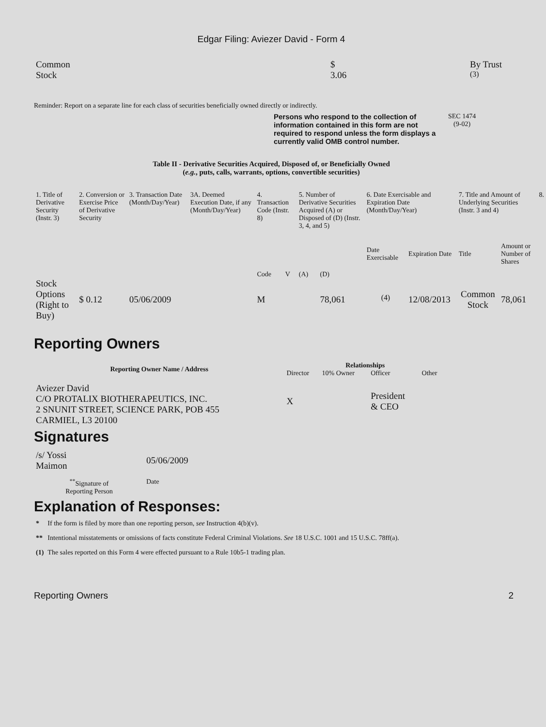Edgar Filing: Aviezer David - Form 4
| Common Stock | $ 3.06 | By Trust <sup>(3)</sup> |
Reminder: Report on a separate line for each class of securities beneficially owned directly or indirectly.
Persons who respond to the collection of information contained in this form are not required to respond unless the form displays a currently valid OMB control number.
SEC 1474
(9-02)
Table II - Derivative Securities Acquired, Disposed of, or Beneficially Owned
(e.g., puts, calls, warrants, options, convertible securities)
| 1. Title of Derivative Security (Instr. 3) | 2. Conversion or Exercise Price of Derivative Security | 3. Transaction Date (Month/Day/Year) | 3A. Deemed Execution Date, if any (Month/Day/Year) | 4. Transaction Code (Instr. 8) | | 5. Number of Derivative Securities Acquired (A) or Disposed of (D) (Instr. 3, 4, and 5) | | 6. Date Exercisable and Expiration Date (Month/Day/Year) | | 7. Title and Amount of Underlying Securities (Instr. 3 and 4) | | 8. |
| | | | | Code | V | (A) | (D) | Date Exercisable | Expiration Date | Title | Amount or Number of Shares | |
| Stock Options (Right to Buy) | $ 0.12 | 05/06/2009 | | M | | | 78,061 | <sup>(4)</sup> | 12/08/2013 | Common Stock | 78,061 | |
Reporting Owners
| Reporting Owner Name / Address | Relationships | | | |
| --- | --- | --- | --- | --- |
| | Director | 10% Owner | Officer | Other |
| Aviezer David C/O PROTALIX BIOTHERAPEUTICS, INC. 2 SNUNIT STREET, SCIENCE PARK, POB 455 CARMIEL, L3 20100 | X | | President & CEO | |
Signatures
| /s/ Yossi Maimon | 05/06/2009 |
| <sup>**</sup> Signature of Reporting Person | Date |
Explanation of Responses:
| * | If the form is filed by more than one reporting person, see Instruction 4(b)(v). |
| ** | Intentional misstatements or omissions of facts constitute Federal Criminal Violations. See 18 U.S.C. 1001 and 15 U.S.C. 78ff(a). |
| (1) | The sales reported on this Form 4 were effected pursuant to a Rule 10b5-1 trading plan. |
Reporting Owners 2